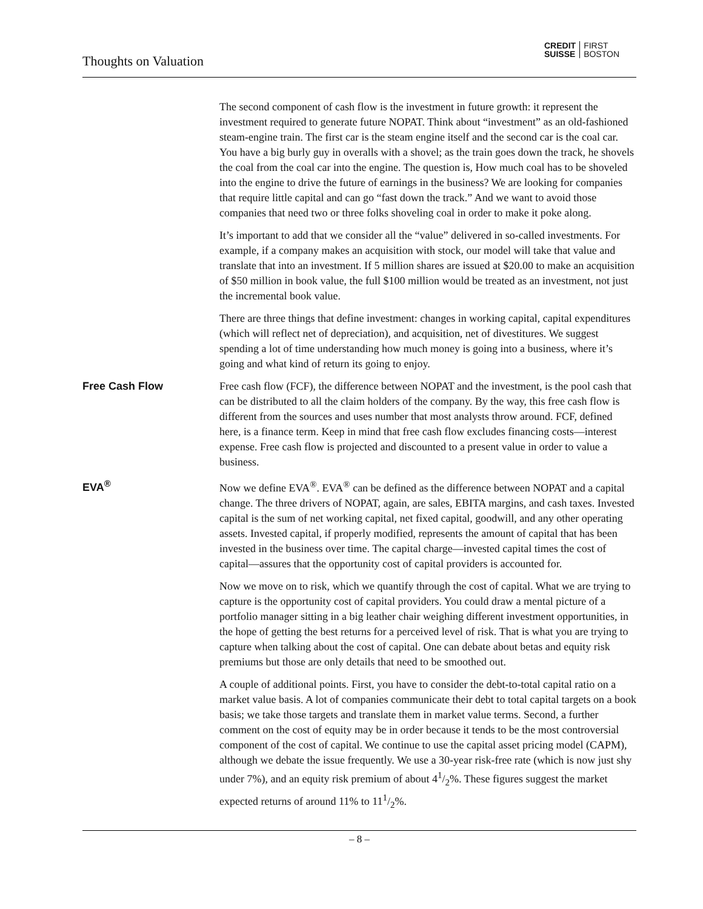Thoughts on Valuation
CREDIT
SUISSE
FIRST
BOSTON
The second component of cash flow is the investment in future growth: it represent the investment required to generate future NOPAT. Think about “investment” as an old-fashioned steam-engine train. The first car is the steam engine itself and the second car is the coal car. You have a big burly guy in overalls with a shovel; as the train goes down the track, he shovels the coal from the coal car into the engine. The question is, How much coal has to be shoveled into the engine to drive the future of earnings in the business? We are looking for companies that require little capital and can go “fast down the track.” And we want to avoid those companies that need two or three folks shoveling coal in order to make it poke along.
It’s important to add that we consider all the “value” delivered in so-called investments. For example, if a company makes an acquisition with stock, our model will take that value and translate that into an investment. If 5 million shares are issued at $20.00 to make an acquisition of $50 million in book value, the full $100 million would be treated as an investment, not just the incremental book value.
There are three things that define investment: changes in working capital, capital expenditures (which will reflect net of depreciation), and acquisition, net of divestitures. We suggest spending a lot of time understanding how much money is going into a business, where it’s going and what kind of return its going to enjoy.
Free Cash Flow
Free cash flow (FCF), the difference between NOPAT and the investment, is the pool cash that can be distributed to all the claim holders of the company. By the way, this free cash flow is different from the sources and uses number that most analysts throw around. FCF, defined here, is a finance term. Keep in mind that free cash flow excludes financing costs—interest expense. Free cash flow is projected and discounted to a present value in order to value a business.
EVA<sup>®</sup>
Now we define EVA<sup>®</sup>. EVA<sup>®</sup> can be defined as the difference between NOPAT and a capital change. The three drivers of NOPAT, again, are sales, EBITA margins, and cash taxes. Invested capital is the sum of net working capital, net fixed capital, goodwill, and any other operating assets. Invested capital, if properly modified, represents the amount of capital that has been invested in the business over time. The capital charge—invested capital times the cost of capital—assures that the opportunity cost of capital providers is accounted for.
Now we move on to risk, which we quantify through the cost of capital. What we are trying to capture is the opportunity cost of capital providers. You could draw a mental picture of a portfolio manager sitting in a big leather chair weighing different investment opportunities, in the hope of getting the best returns for a perceived level of risk. That is what you are trying to capture when talking about the cost of capital. One can debate about betas and equity risk premiums but those are only details that need to be smoothed out.
A couple of additional points. First, you have to consider the debt-to-total capital ratio on a market value basis. A lot of companies communicate their debt to total capital targets on a book basis; we take those targets and translate them in market value terms. Second, a further comment on the cost of equity may be in order because it tends to be the most controversial component of the cost of capital. We continue to use the capital asset pricing model (CAPM), although we debate the issue frequently. We use a 30-year risk-free rate (which is now just shy under 7%), and an equity risk premium of about 41/2%. These figures suggest the market expected returns of around 11% to 111/2%.
– 8 –